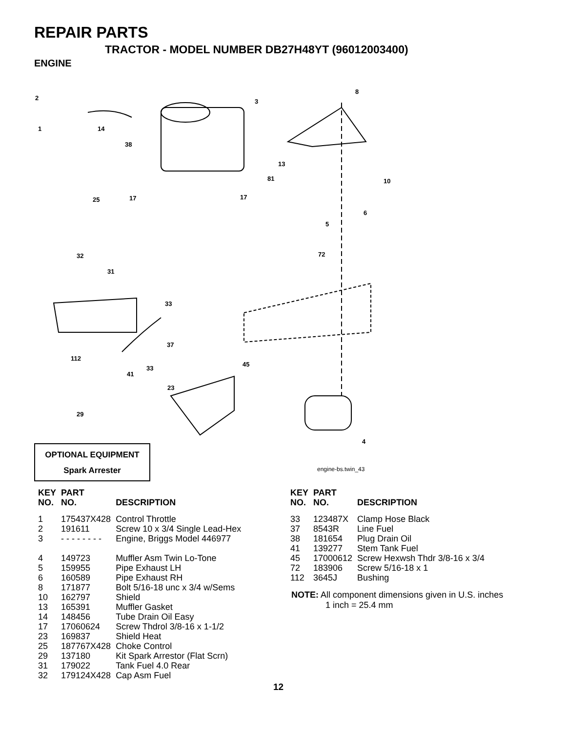REPAIR PARTS
TRACTOR - MODEL NUMBER DB27H48YT (96012003400)
ENGINE
2
3
8
1
14
38
13
81
10
25
17
17
6
5
72
32
31
33
37
112
33
41
45
23
29
4
OPTIONAL EQUIPMENT
Spark Arrester
engine-bs.twin_43
| KEY NO. | PART NO. | DESCRIPTION |
| --- | --- | --- |
| 1 | 175437X428 | Control Throttle |
| 2 | 191611 | Screw 10 x 3/4 Single Lead-Hex |
| 3 | - - - - - - - - | Engine, Briggs Model 446977 |
| 4 | 149723 | Muffler Asm Twin Lo-Tone |
| 5 | 159955 | Pipe Exhaust LH |
| 6 | 160589 | Pipe Exhaust RH |
| 8 | 171877 | Bolt 5/16-18 unc x 3/4 w/Sems |
| 10 | 162797 | Shield |
| 13 | 165391 | Muffler Gasket |
| 14 | 148456 | Tube Drain Oil Easy |
| 17 | 17060624 | Screw Thdrol 3/8-16 x 1-1/2 |
| 23 | 169837 | Shield Heat |
| 25 | 187767X428 | Choke Control |
| 29 | 137180 | Kit Spark Arrestor (Flat Scrn) |
| 31 | 179022 | Tank Fuel 4.0 Rear |
| 32 | 179124X428 | Cap Asm Fuel |
| KEY NO. | PART NO. | DESCRIPTION |
| --- | --- | --- |
| 33 | 123487X | Clamp Hose Black |
| 37 | 8543R | Line Fuel |
| 38 | 181654 | Plug Drain Oil |
| 41 | 139277 | Stem Tank Fuel |
| 45 | 17000612 | Screw Hexwsh Thdr 3/8-16 x 3/4 |
| 72 | 183906 | Screw 5/16-18 x 1 |
| 112 | 3645J | Bushing |
NOTE: All component dimensions given in U.S. inches
1 inch = 25.4 mm
12